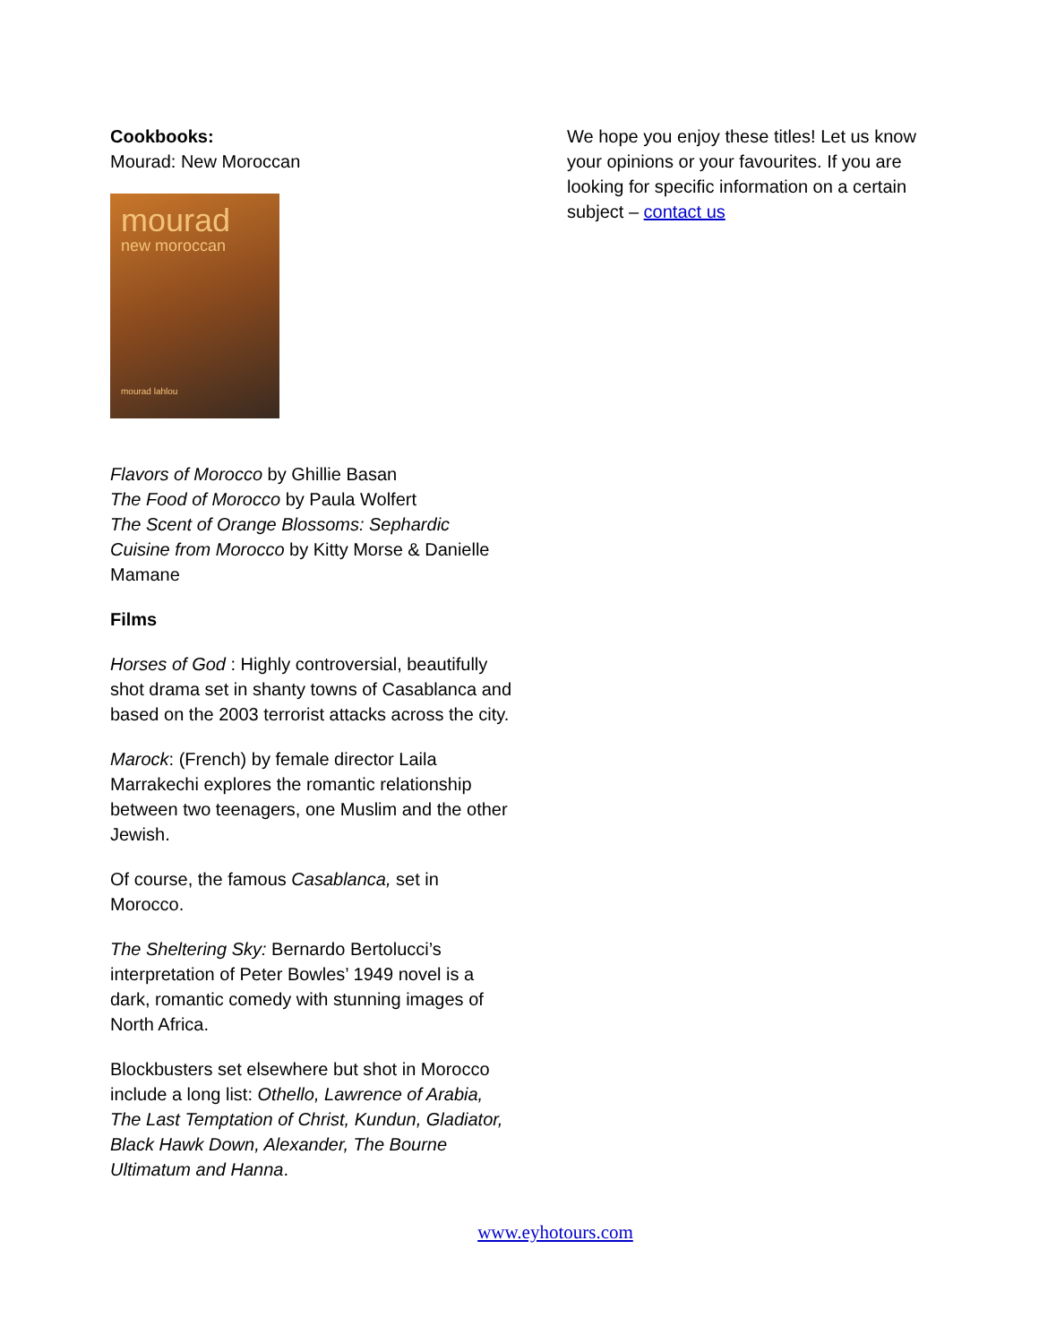Cookbooks:
Mourad: New Moroccan
mourad
new moroccan
mourad lahlou
Flavors of Morocco by Ghillie Basan
The Food of Morocco by Paula Wolfert
The Scent of Orange Blossoms: Sephardic Cuisine from Morocco by Kitty Morse & Danielle Mamane
Films
Horses of God : Highly controversial, beautifully shot drama set in shanty towns of Casablanca and based on the 2003 terrorist attacks across the city.
Marock: (French) by female director Laila Marrakechi explores the romantic relationship between two teenagers, one Muslim and the other Jewish.
Of course, the famous Casablanca, set in Morocco.
The Sheltering Sky: Bernardo Bertolucci’s interpretation of Peter Bowles’ 1949 novel is a dark, romantic comedy with stunning images of North Africa.
Blockbusters set elsewhere but shot in Morocco include a long list: Othello, Lawrence of Arabia, The Last Temptation of Christ, Kundun, Gladiator, Black Hawk Down, Alexander, The Bourne Ultimatum and Hanna.
We hope you enjoy these titles! Let us know your opinions or your favourites. If you are looking for specific information on a certain subject – contact us
www.eyhotours.com